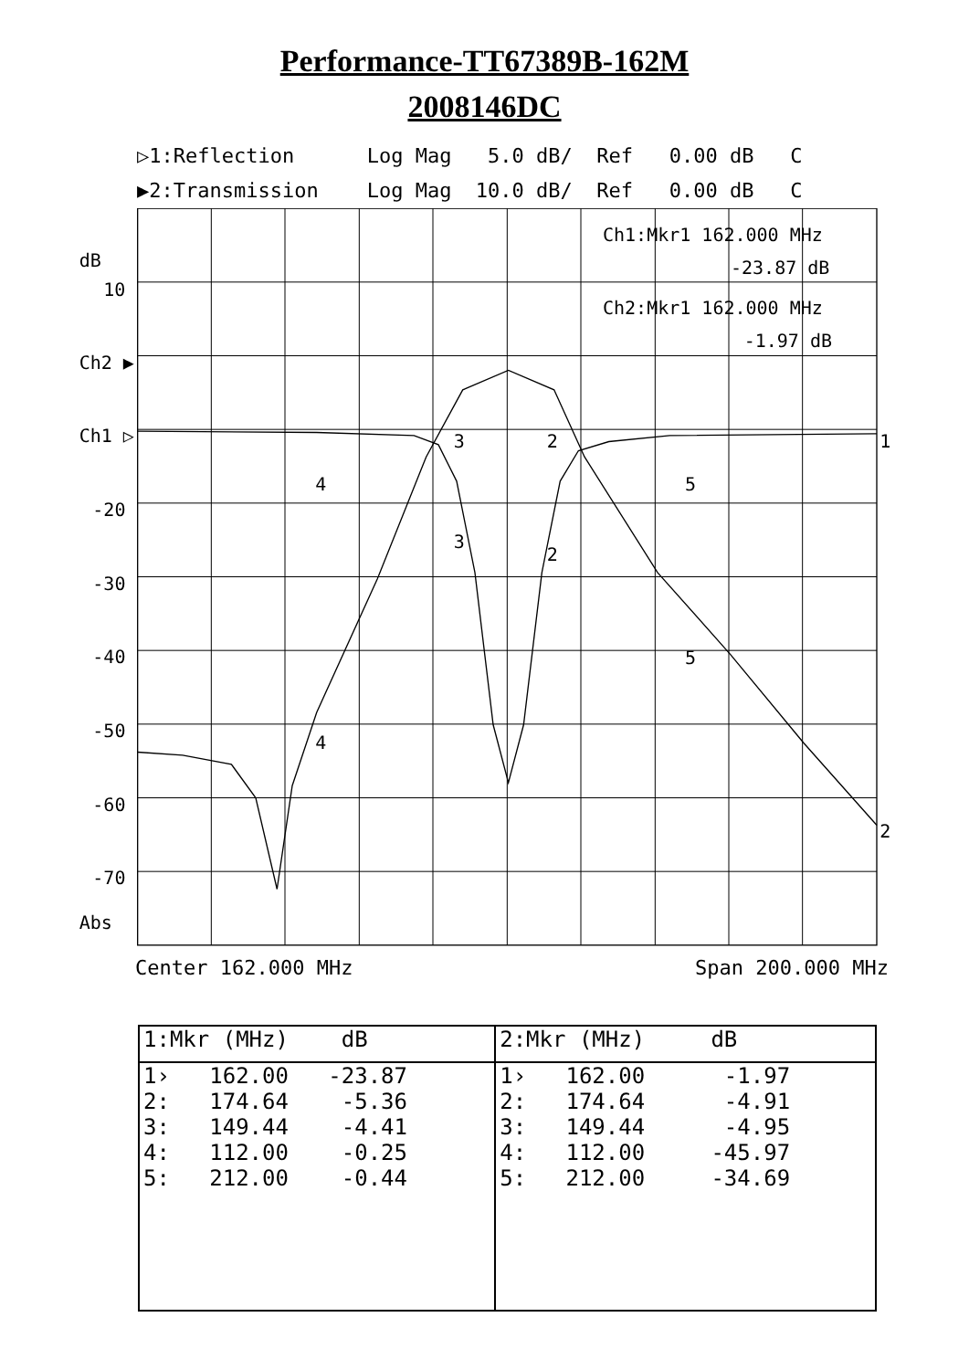Performance-TT67389B-162M
2008146DC
▷1:Reflection Log Mag 5.0 dB/ Ref 0.00 dB C ▶2:Transmission Log Mag 10.0 dB/ Ref 0.00 dB C
dB
10
Ch2 ▶
Ch1 ▷
-20
-30
-40
-50
-60
-70
Abs
Ch1:Mkr1 162.000 MHz
-23.87 dB
Ch2:Mkr1 162.000 MHz
-1.97 dB
1
2
4
3
2
5
3
2
5
4
Center 162.000 MHz Span 200.000 MHz
| 1:Mkr (MHz) dB | | 2:Mkr (MHz) dB |
| --- | --- | --- |
| 1› 162.00 -23.87 | | 1› 162.00 -1.97 |
| 2: 174.64 -5.36 | | 2: 174.64 -4.91 |
| 3: 149.44 -4.41 | | 3: 149.44 -4.95 |
| 4: 112.00 -0.25 | | 4: 112.00 -45.97 |
| 5: 212.00 -0.44 | | 5: 212.00 -34.69 |